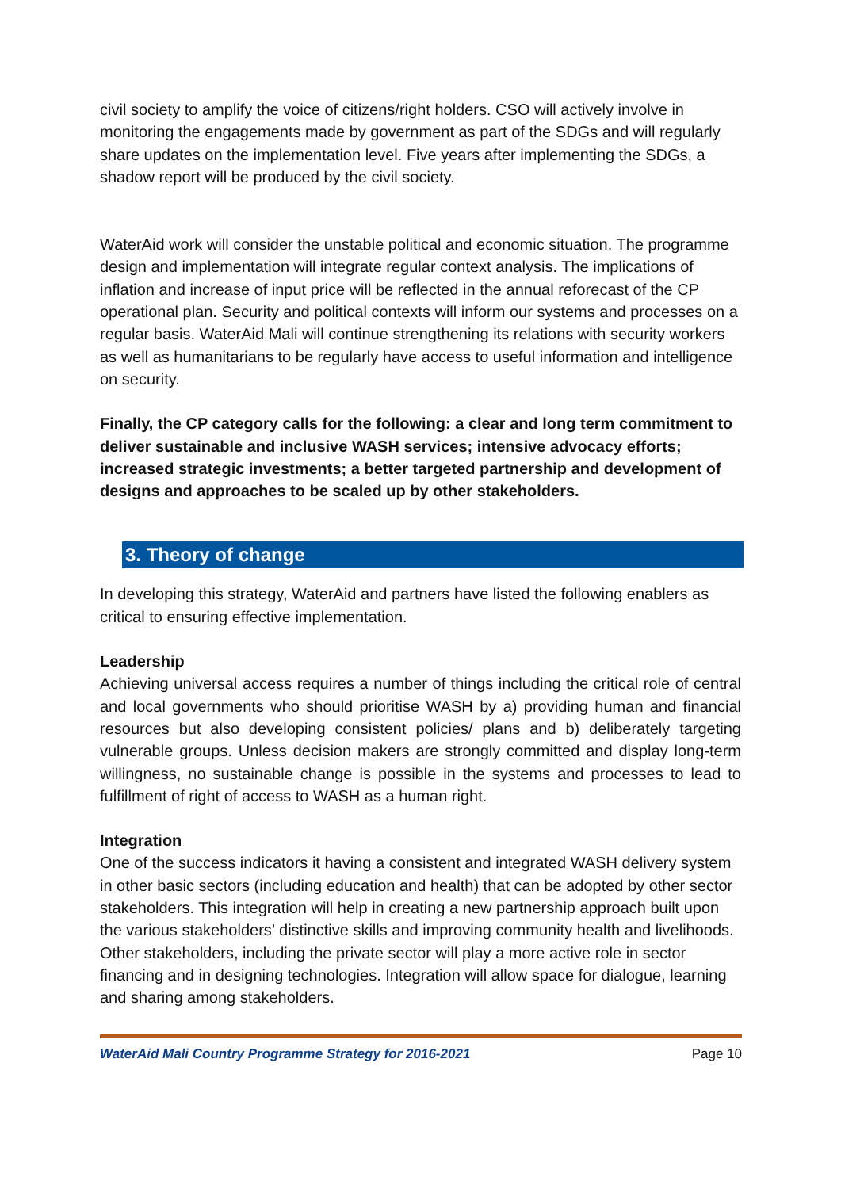civil society to amplify the voice of citizens/right holders. CSO will actively involve in monitoring the engagements made by government as part of the SDGs and will regularly share updates on the implementation level. Five years after implementing the SDGs, a shadow report will be produced by the civil society.
WaterAid work will consider the unstable political and economic situation. The programme design and implementation will integrate regular context analysis. The implications of inflation and increase of input price will be reflected in the annual reforecast of the CP operational plan. Security and political contexts will inform our systems and processes on a regular basis. WaterAid Mali will continue strengthening its relations with security workers as well as humanitarians to be regularly have access to useful information and intelligence on security.
Finally, the CP category calls for the following: a clear and long term commitment to deliver sustainable and inclusive WASH services; intensive advocacy efforts; increased strategic investments; a better targeted partnership and development of designs and approaches to be scaled up by other stakeholders.
3. Theory of change
In developing this strategy, WaterAid and partners have listed the following enablers as critical to ensuring effective implementation.
Leadership
Achieving universal access requires a number of things including the critical role of central and local governments who should prioritise WASH by a) providing human and financial resources but also developing consistent policies/ plans and b) deliberately targeting vulnerable groups. Unless decision makers are strongly committed and display long-term willingness, no sustainable change is possible in the systems and processes to lead to fulfillment of right of access to WASH as a human right.
Integration
One of the success indicators it having a consistent and integrated WASH delivery system in other basic sectors (including education and health) that can be adopted by other sector stakeholders. This integration will help in creating a new partnership approach built upon the various stakeholders’ distinctive skills and improving community health and livelihoods. Other stakeholders, including the private sector will play a more active role in sector financing and in designing technologies. Integration will allow space for dialogue, learning and sharing among stakeholders.
WaterAid Mali Country Programme Strategy for 2016-2021 Page 10